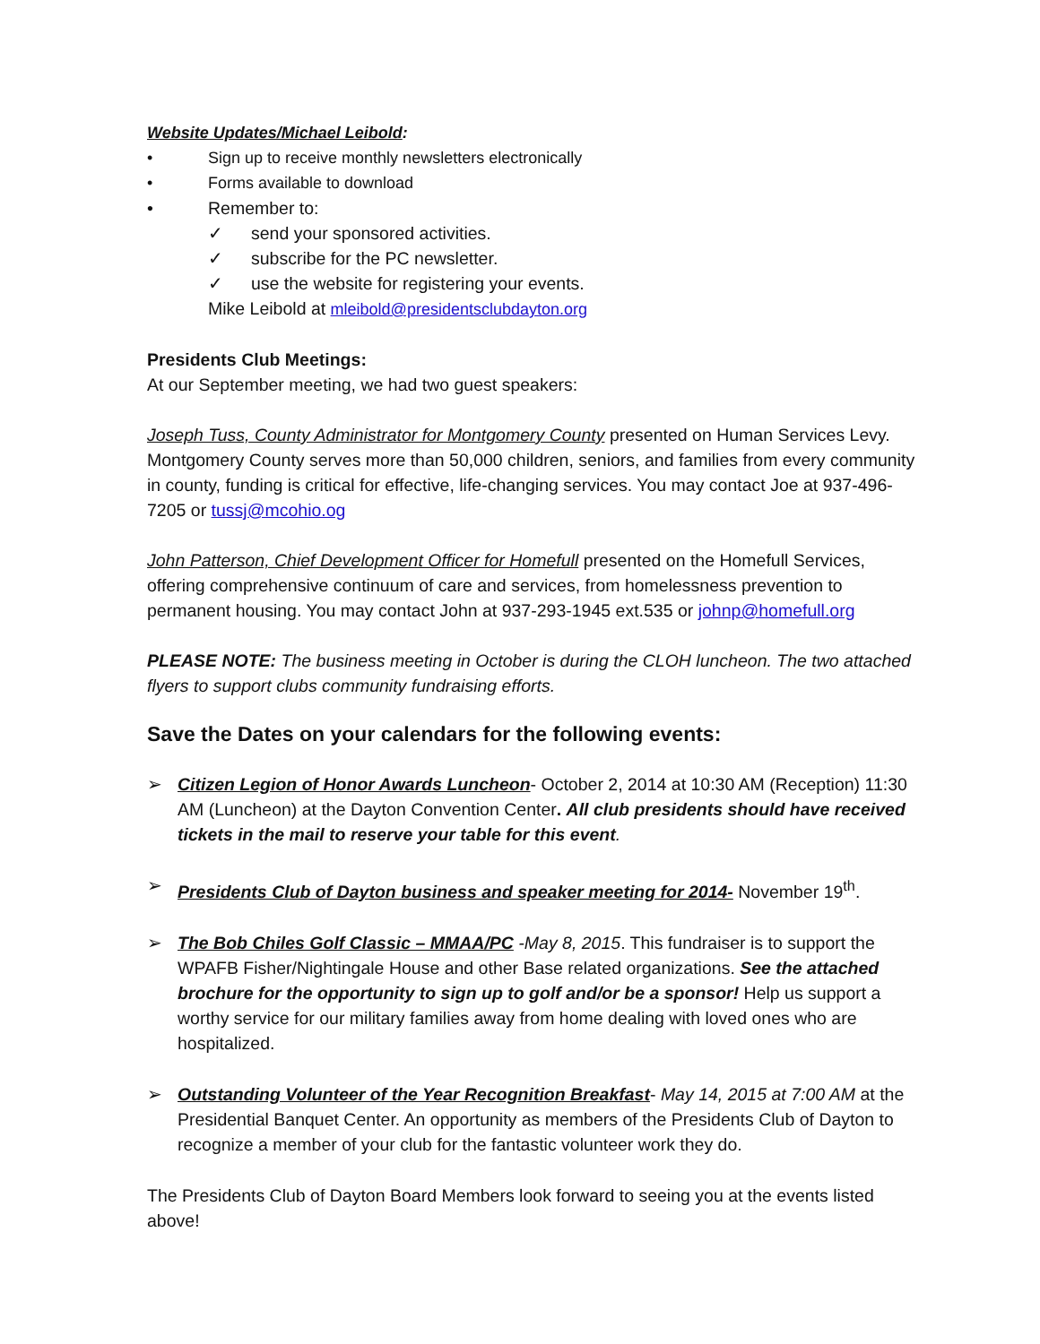Website Updates/Michael Leibold:
• Sign up to receive monthly newsletters electronically
• Forms available to download
• Remember to:
✓ send your sponsored activities.
✓ subscribe for the PC newsletter.
✓ use the website for registering your events.
Mike Leibold at mleibold@presidentsclubdayton.org
Presidents Club Meetings:
At our September meeting, we had two guest speakers:
Joseph Tuss, County Administrator for Montgomery County presented on Human Services Levy. Montgomery County serves more than 50,000 children, seniors, and families from every community in county, funding is critical for effective, life-changing services. You may contact Joe at 937-496-7205 or tussj@mcohio.og
John Patterson, Chief Development Officer for Homefull presented on the Homefull Services, offering comprehensive continuum of care and services, from homelessness prevention to permanent housing. You may contact John at 937-293-1945 ext.535 or johnp@homefull.org
PLEASE NOTE: The business meeting in October is during the CLOH luncheon. The two attached flyers to support clubs community fundraising efforts.
Save the Dates on your calendars for the following events:
➢ Citizen Legion of Honor Awards Luncheon- October 2, 2014 at 10:30 AM (Reception) 11:30 AM (Luncheon) at the Dayton Convention Center. All club presidents should have received tickets in the mail to reserve your table for this event.
➢ Presidents Club of Dayton business and speaker meeting for 2014- November 19<sup>th</sup>.
➢ The Bob Chiles Golf Classic – MMAA/PC -May 8, 2015. This fundraiser is to support the WPAFB Fisher/Nightingale House and other Base related organizations. See the attached brochure for the opportunity to sign up to golf and/or be a sponsor! Help us support a worthy service for our military families away from home dealing with loved ones who are hospitalized.
➢ Outstanding Volunteer of the Year Recognition Breakfast- May 14, 2015 at 7:00 AM at the Presidential Banquet Center. An opportunity as members of the Presidents Club of Dayton to recognize a member of your club for the fantastic volunteer work they do.
The Presidents Club of Dayton Board Members look forward to seeing you at the events listed above!